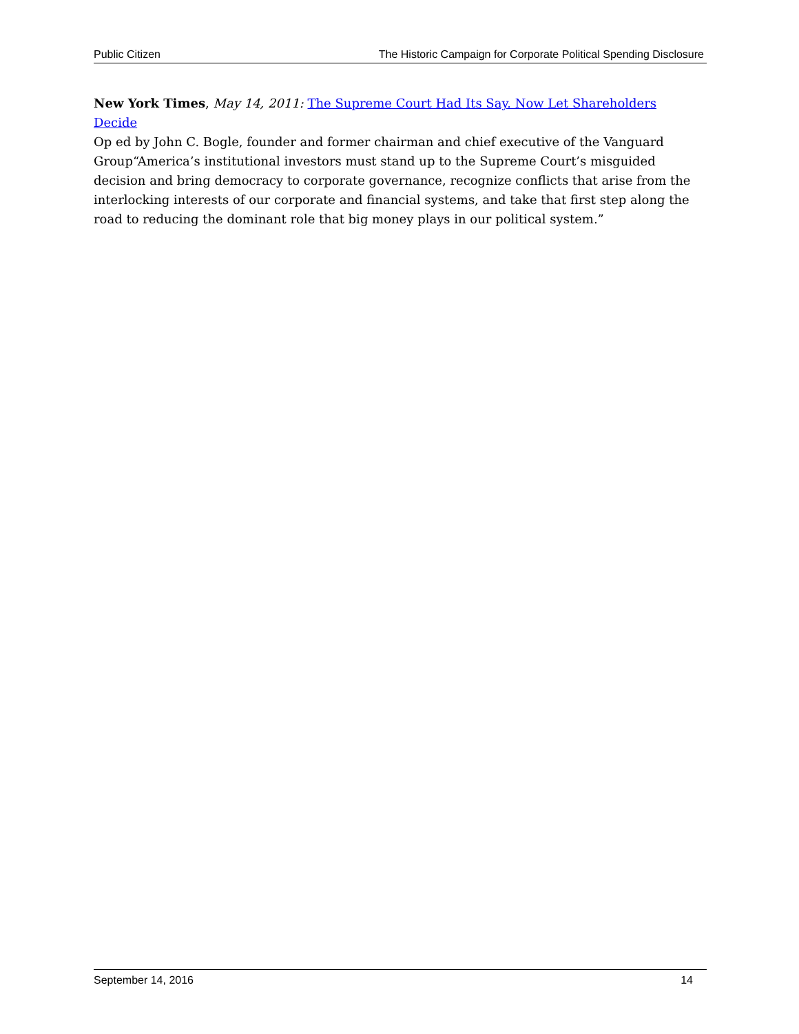Public Citizen The Historic Campaign for Corporate Political Spending Disclosure
New York Times, May 14, 2011: The Supreme Court Had Its Say. Now Let Shareholders Decide
Op ed by John C. Bogle, founder and former chairman and chief executive of the Vanguard Group“America’s institutional investors must stand up to the Supreme Court’s misguided decision and bring democracy to corporate governance, recognize conflicts that arise from the interlocking interests of our corporate and financial systems, and take that first step along the road to reducing the dominant role that big money plays in our political system.”
September 14, 2016 14